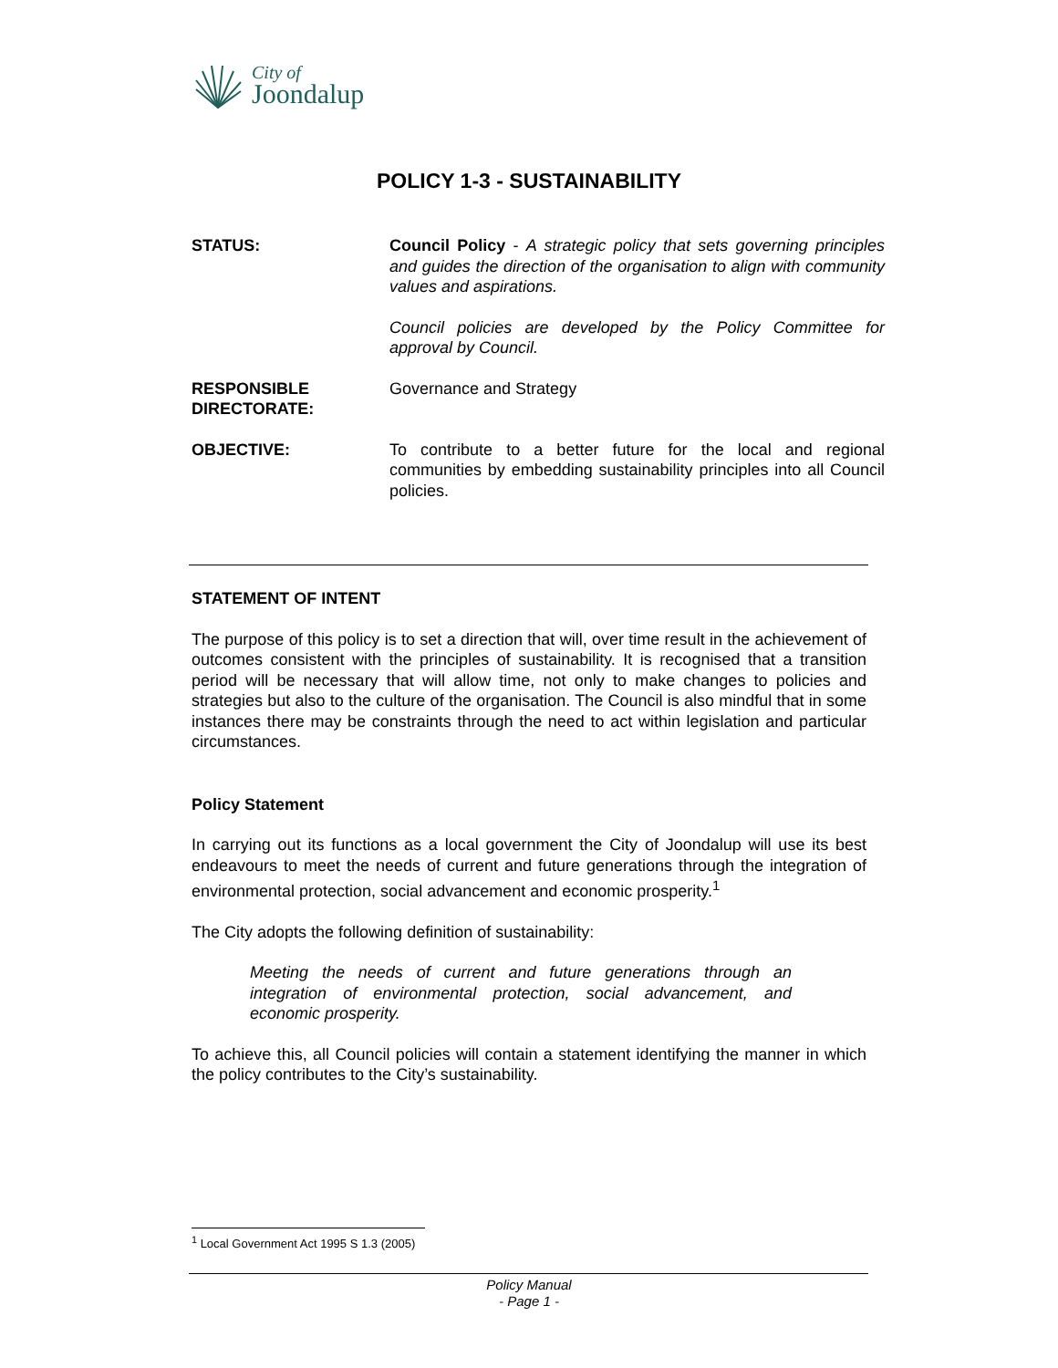City of
Joondalup
POLICY 1-3 - SUSTAINABILITY
STATUS: Council Policy - A strategic policy that sets governing principles and guides the direction of the organisation to align with community values and aspirations.
Council policies are developed by the Policy Committee for approval by Council.
RESPONSIBLE
DIRECTORATE:
Governance and Strategy
OBJECTIVE: To contribute to a better future for the local and regional communities by embedding sustainability principles into all Council policies.
STATEMENT OF INTENT
The purpose of this policy is to set a direction that will, over time result in the achievement of outcomes consistent with the principles of sustainability. It is recognised that a transition period will be necessary that will allow time, not only to make changes to policies and strategies but also to the culture of the organisation. The Council is also mindful that in some instances there may be constraints through the need to act within legislation and particular circumstances.
Policy Statement
In carrying out its functions as a local government the City of Joondalup will use its best endeavours to meet the needs of current and future generations through the integration of environmental protection, social advancement and economic prosperity.<sup>1</sup>
The City adopts the following definition of sustainability:
Meeting the needs of current and future generations through an integration of environmental protection, social advancement, and economic prosperity.
To achieve this, all Council policies will contain a statement identifying the manner in which the policy contributes to the City’s sustainability.
<sup>1</sup> Local Government Act 1995 S 1.3 (2005)
Policy Manual
- Page 1 -